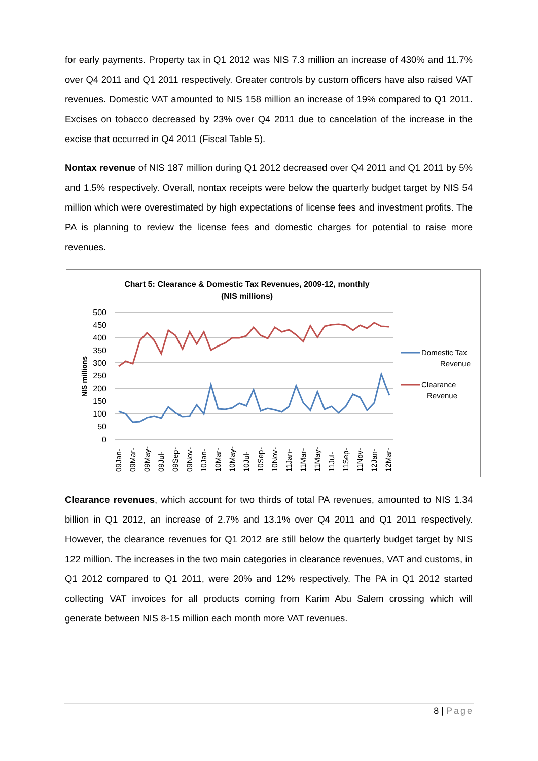for early payments. Property tax in Q1 2012 was NIS 7.3 million an increase of 430% and 11.7% over Q4 2011 and Q1 2011 respectively. Greater controls by custom officers have also raised VAT revenues. Domestic VAT amounted to NIS 158 million an increase of 19% compared to Q1 2011. Excises on tobacco decreased by 23% over Q4 2011 due to cancelation of the increase in the excise that occurred in Q4 2011 (Fiscal Table 5).
Nontax revenue of NIS 187 million during Q1 2012 decreased over Q4 2011 and Q1 2011 by 5% and 1.5% respectively. Overall, nontax receipts were below the quarterly budget target by NIS 54 million which were overestimated by high expectations of license fees and investment profits. The PA is planning to review the license fees and domestic charges for potential to raise more revenues.
Chart 5: Clearance & Domestic Tax Revenues, 2009-12, monthly
(NIS millions)
500
450
400
350
300
250
200
150
100
50
0
NIS millions
Domestic Tax
Revenue
Clearance
Revenue
09Jan-
09Mar-
09May-
09Jul-
09Sep-
09Nov-
10Jan-
10Mar-
10May-
10Jul-
10Sep-
10Nov-
11Jan-
11Mar-
11May-
11Jul-
11Sep-
11Nov-
12Jan-
12Mar-
Clearance revenues, which account for two thirds of total PA revenues, amounted to NIS 1.34 billion in Q1 2012, an increase of 2.7% and 13.1% over Q4 2011 and Q1 2011 respectively. However, the clearance revenues for Q1 2012 are still below the quarterly budget target by NIS 122 million. The increases in the two main categories in clearance revenues, VAT and customs, in Q1 2012 compared to Q1 2011, were 20% and 12% respectively. The PA in Q1 2012 started collecting VAT invoices for all products coming from Karim Abu Salem crossing which will generate between NIS 8-15 million each month more VAT revenues.
8 | Page